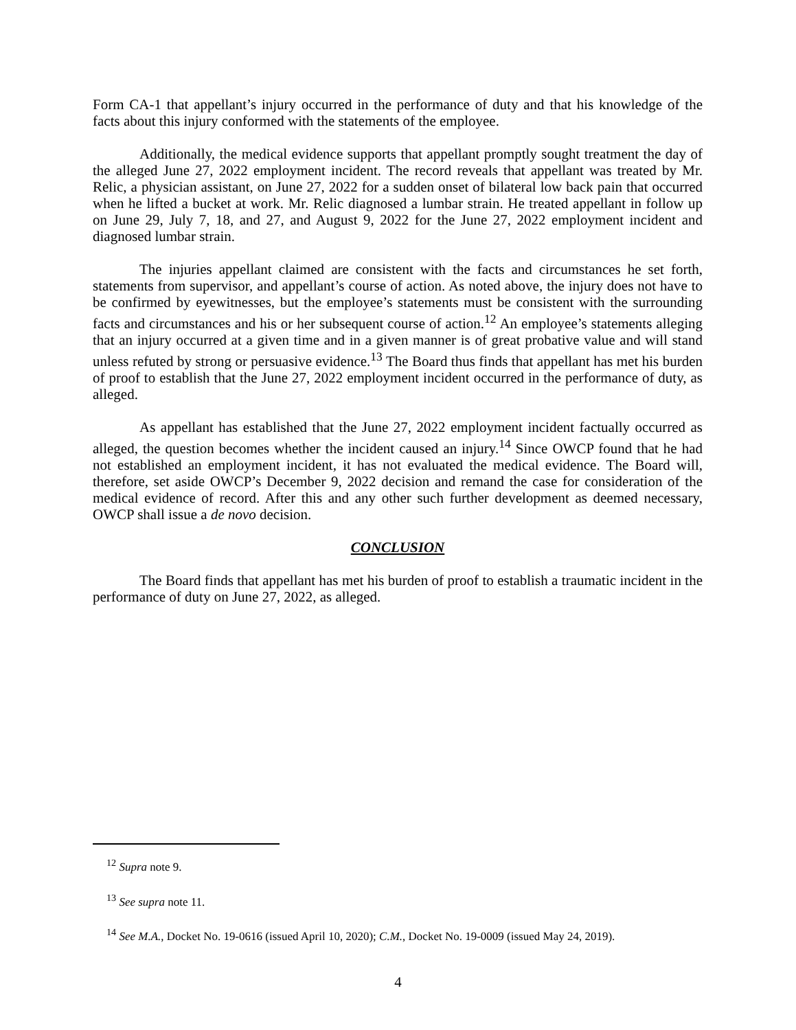Form CA-1 that appellant’s injury occurred in the performance of duty and that his knowledge of the facts about this injury conformed with the statements of the employee.
Additionally, the medical evidence supports that appellant promptly sought treatment the day of the alleged June 27, 2022 employment incident. The record reveals that appellant was treated by Mr. Relic, a physician assistant, on June 27, 2022 for a sudden onset of bilateral low back pain that occurred when he lifted a bucket at work. Mr. Relic diagnosed a lumbar strain. He treated appellant in follow up on June 29, July 7, 18, and 27, and August 9, 2022 for the June 27, 2022 employment incident and diagnosed lumbar strain.
The injuries appellant claimed are consistent with the facts and circumstances he set forth, statements from supervisor, and appellant’s course of action. As noted above, the injury does not have to be confirmed by eyewitnesses, but the employee’s statements must be consistent with the surrounding facts and circumstances and his or her subsequent course of action.<sup>12</sup> An employee’s statements alleging that an injury occurred at a given time and in a given manner is of great probative value and will stand unless refuted by strong or persuasive evidence.<sup>13</sup> The Board thus finds that appellant has met his burden of proof to establish that the June 27, 2022 employment incident occurred in the performance of duty, as alleged.
As appellant has established that the June 27, 2022 employment incident factually occurred as alleged, the question becomes whether the incident caused an injury.<sup>14</sup> Since OWCP found that he had not established an employment incident, it has not evaluated the medical evidence. The Board will, therefore, set aside OWCP’s December 9, 2022 decision and remand the case for consideration of the medical evidence of record. After this and any other such further development as deemed necessary, OWCP shall issue a de novo decision.
CONCLUSION
The Board finds that appellant has met his burden of proof to establish a traumatic incident in the performance of duty on June 27, 2022, as alleged.
<sup>12</sup> Supra note 9.
<sup>13</sup> See supra note 11.
<sup>14</sup> See M.A., Docket No. 19-0616 (issued April 10, 2020); C.M., Docket No. 19-0009 (issued May 24, 2019).
4